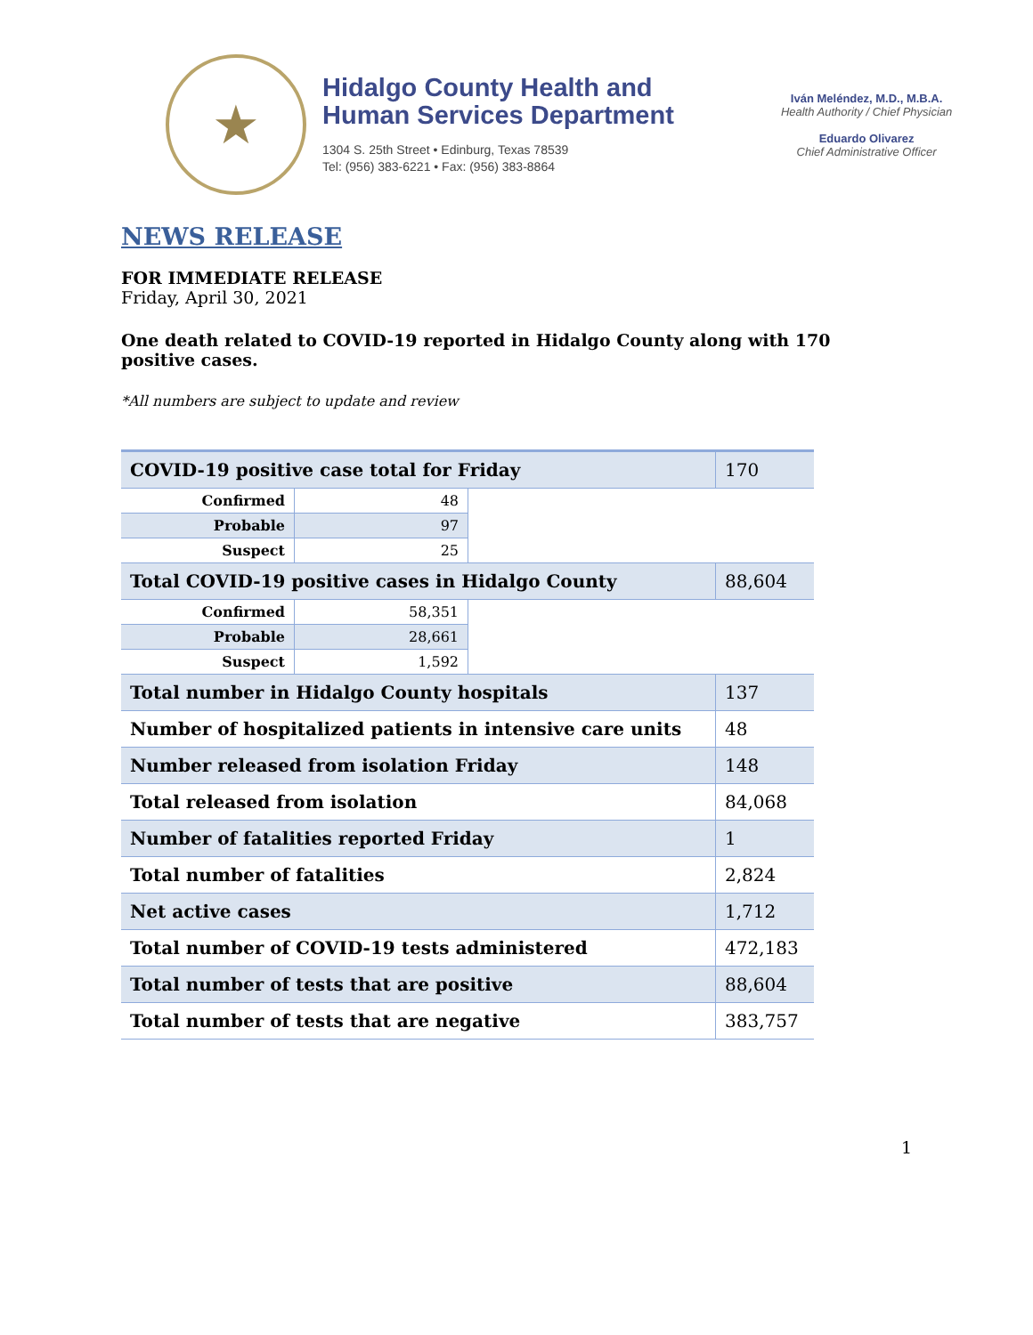★
Hidalgo County Health and
Human Services Department
1304 S. 25th Street • Edinburg, Texas 78539
Tel: (956) 383-6221 • Fax: (956) 383-8864
Iván Meléndez, M.D., M.B.A.
Health Authority / Chief Physician
Eduardo Olivarez
Chief Administrative Officer
NEWS RELEASE
FOR IMMEDIATE RELEASE
Friday, April 30, 2021
One death related to COVID-19 reported in Hidalgo County along with 170 positive cases.
*All numbers are subject to update and review
| COVID-19 positive case total for Friday | | | 170 |
| Confirmed | 48 | | |
| Probable | 97 | | |
| Suspect | 25 | | |
| Total COVID-19 positive cases in Hidalgo County | | | 88,604 |
| Confirmed | 58,351 | | |
| Probable | 28,661 | | |
| Suspect | 1,592 | | |
| Total number in Hidalgo County hospitals | | | 137 |
| Number of hospitalized patients in intensive care units | | | 48 |
| Number released from isolation Friday | | | 148 |
| Total released from isolation | | | 84,068 |
| Number of fatalities reported Friday | | | 1 |
| Total number of fatalities | | | 2,824 |
| Net active cases | | | 1,712 |
| Total number of COVID-19 tests administered | | | 472,183 |
| Total number of tests that are positive | | | 88,604 |
| Total number of tests that are negative | | | 383,757 |
1